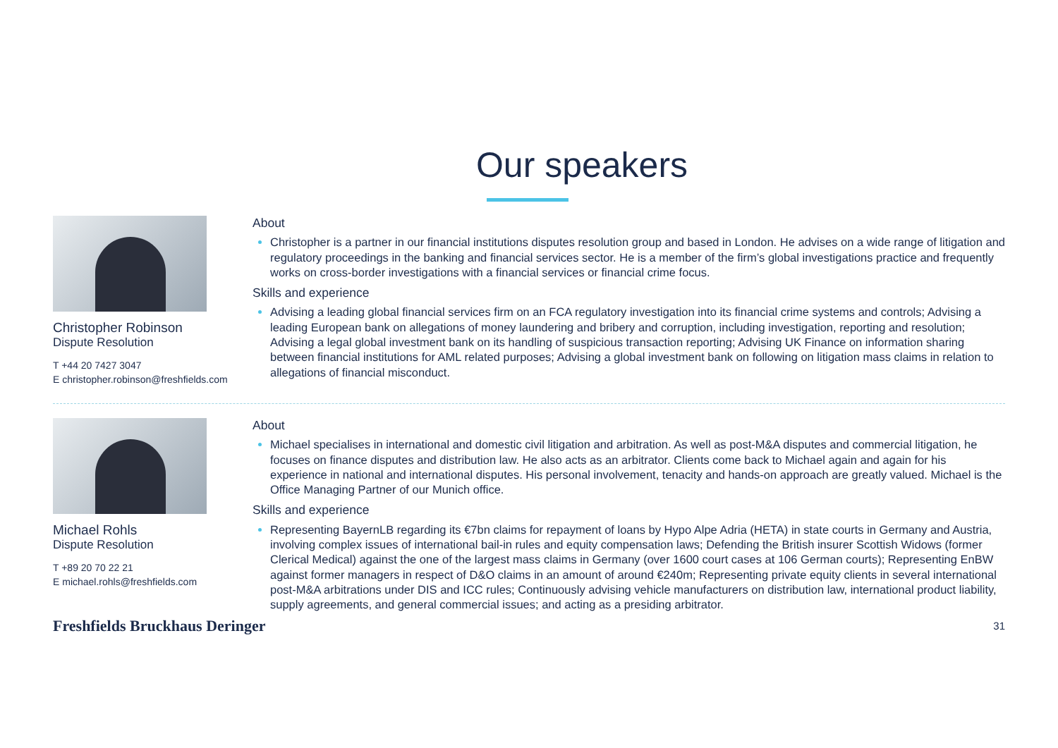Our speakers
Christopher Robinson
Dispute Resolution
T +44 20 7427 3047
E christopher.robinson@freshfields.com
About
Christopher is a partner in our financial institutions disputes resolution group and based in London. He advises on a wide range of litigation and regulatory proceedings in the banking and financial services sector. He is a member of the firm’s global investigations practice and frequently works on cross-border investigations with a financial services or financial crime focus.
Skills and experience
Advising a leading global financial services firm on an FCA regulatory investigation into its financial crime systems and controls; Advising a leading European bank on allegations of money laundering and bribery and corruption, including investigation, reporting and resolution; Advising a legal global investment bank on its handling of suspicious transaction reporting; Advising UK Finance on information sharing between financial institutions for AML related purposes; Advising a global investment bank on following on litigation mass claims in relation to allegations of financial misconduct.
Michael Rohls
Dispute Resolution
T +89 20 70 22 21
E michael.rohls@freshfields.com
About
Michael specialises in international and domestic civil litigation and arbitration. As well as post-M&A disputes and commercial litigation, he focuses on finance disputes and distribution law. He also acts as an arbitrator. Clients come back to Michael again and again for his experience in national and international disputes. His personal involvement, tenacity and hands-on approach are greatly valued. Michael is the Office Managing Partner of our Munich office.
Skills and experience
Representing BayernLB regarding its €7bn claims for repayment of loans by Hypo Alpe Adria (HETA) in state courts in Germany and Austria, involving complex issues of international bail-in rules and equity compensation laws; Defending the British insurer Scottish Widows (former Clerical Medical) against the one of the largest mass claims in Germany (over 1600 court cases at 106 German courts); Representing EnBW against former managers in respect of D&O claims in an amount of around €240m; Representing private equity clients in several international post-M&A arbitrations under DIS and ICC rules; Continuously advising vehicle manufacturers on distribution law, international product liability, supply agreements, and general commercial issues; and acting as a presiding arbitrator.
Freshfields Bruckhaus Deringer
31